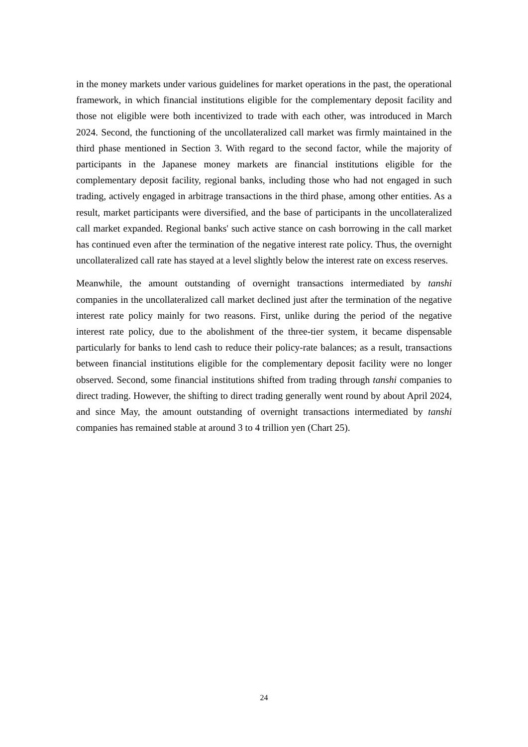in the money markets under various guidelines for market operations in the past, the operational framework, in which financial institutions eligible for the complementary deposit facility and those not eligible were both incentivized to trade with each other, was introduced in March 2024. Second, the functioning of the uncollateralized call market was firmly maintained in the third phase mentioned in Section 3. With regard to the second factor, while the majority of participants in the Japanese money markets are financial institutions eligible for the complementary deposit facility, regional banks, including those who had not engaged in such trading, actively engaged in arbitrage transactions in the third phase, among other entities. As a result, market participants were diversified, and the base of participants in the uncollateralized call market expanded. Regional banks' such active stance on cash borrowing in the call market has continued even after the termination of the negative interest rate policy. Thus, the overnight uncollateralized call rate has stayed at a level slightly below the interest rate on excess reserves.
Meanwhile, the amount outstanding of overnight transactions intermediated by tanshi companies in the uncollateralized call market declined just after the termination of the negative interest rate policy mainly for two reasons. First, unlike during the period of the negative interest rate policy, due to the abolishment of the three-tier system, it became dispensable particularly for banks to lend cash to reduce their policy-rate balances; as a result, transactions between financial institutions eligible for the complementary deposit facility were no longer observed. Second, some financial institutions shifted from trading through tanshi companies to direct trading. However, the shifting to direct trading generally went round by about April 2024, and since May, the amount outstanding of overnight transactions intermediated by tanshi companies has remained stable at around 3 to 4 trillion yen (Chart 25).
24